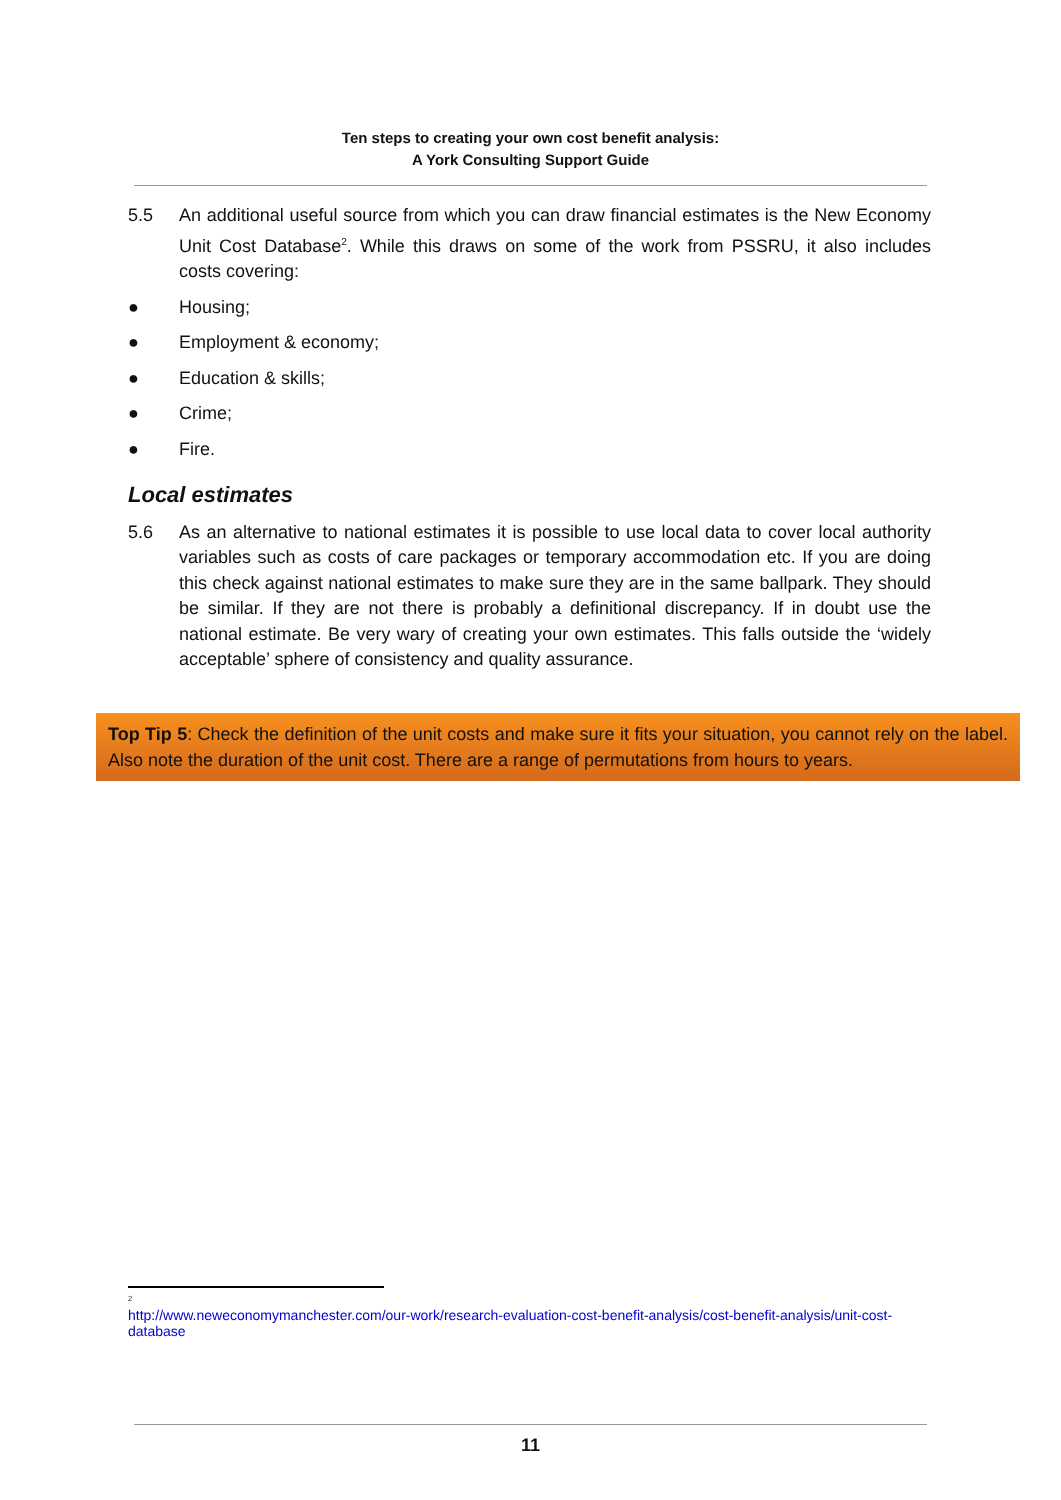Ten steps to creating your own cost benefit analysis:
A York Consulting Support Guide
5.5 An additional useful source from which you can draw financial estimates is the New Economy Unit Cost Database<sup>2</sup>. While this draws on some of the work from PSSRU, it also includes costs covering:
● Housing;
● Employment & economy;
● Education & skills;
● Crime;
● Fire.
Local estimates
5.6 As an alternative to national estimates it is possible to use local data to cover local authority variables such as costs of care packages or temporary accommodation etc. If you are doing this check against national estimates to make sure they are in the same ballpark. They should be similar. If they are not there is probably a definitional discrepancy. If in doubt use the national estimate. Be very wary of creating your own estimates. This falls outside the ‘widely acceptable’ sphere of consistency and quality assurance.
Top Tip 5: Check the definition of the unit costs and make sure it fits your situation, you cannot rely on the label. Also note the duration of the unit cost. There are a range of permutations from hours to years.
<sup>2</sup>
http://www.neweconomymanchester.com/our-work/research-evaluation-cost-benefit-analysis/cost-benefit-analysis/unit-cost-database
11